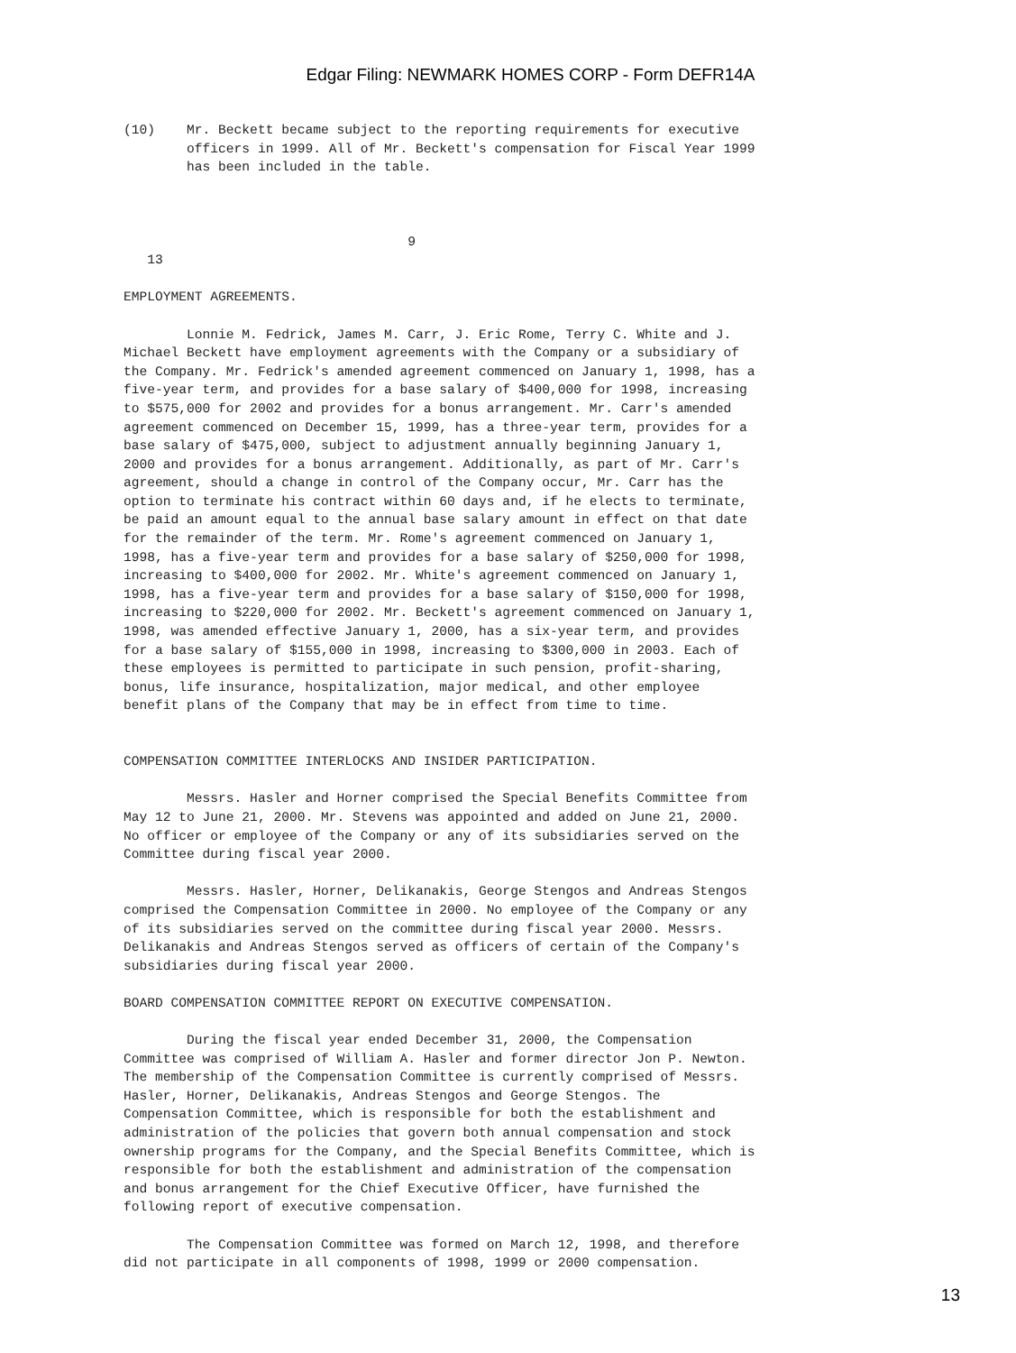Edgar Filing: NEWMARK HOMES CORP - Form DEFR14A
(10)    Mr. Beckett became subject to the reporting requirements for executive
        officers in 1999. All of Mr. Beckett's compensation for Fiscal Year 1999
        has been included in the table.



                                    9
   13

EMPLOYMENT AGREEMENTS.

        Lonnie M. Fedrick, James M. Carr, J. Eric Rome, Terry C. White and J.
Michael Beckett have employment agreements with the Company or a subsidiary of
the Company. Mr. Fedrick's amended agreement commenced on January 1, 1998, has a
five-year term, and provides for a base salary of $400,000 for 1998, increasing
to $575,000 for 2002 and provides for a bonus arrangement. Mr. Carr's amended
agreement commenced on December 15, 1999, has a three-year term, provides for a
base salary of $475,000, subject to adjustment annually beginning January 1,
2000 and provides for a bonus arrangement. Additionally, as part of Mr. Carr's
agreement, should a change in control of the Company occur, Mr. Carr has the
option to terminate his contract within 60 days and, if he elects to terminate,
be paid an amount equal to the annual base salary amount in effect on that date
for the remainder of the term. Mr. Rome's agreement commenced on January 1,
1998, has a five-year term and provides for a base salary of $250,000 for 1998,
increasing to $400,000 for 2002. Mr. White's agreement commenced on January 1,
1998, has a five-year term and provides for a base salary of $150,000 for 1998,
increasing to $220,000 for 2002. Mr. Beckett's agreement commenced on January 1,
1998, was amended effective January 1, 2000, has a six-year term, and provides
for a base salary of $155,000 in 1998, increasing to $300,000 in 2003. Each of
these employees is permitted to participate in such pension, profit-sharing,
bonus, life insurance, hospitalization, major medical, and other employee
benefit plans of the Company that may be in effect from time to time.


COMPENSATION COMMITTEE INTERLOCKS AND INSIDER PARTICIPATION.

        Messrs. Hasler and Horner comprised the Special Benefits Committee from
May 12 to June 21, 2000. Mr. Stevens was appointed and added on June 21, 2000.
No officer or employee of the Company or any of its subsidiaries served on the
Committee during fiscal year 2000.

        Messrs. Hasler, Horner, Delikanakis, George Stengos and Andreas Stengos
comprised the Compensation Committee in 2000. No employee of the Company or any
of its subsidiaries served on the committee during fiscal year 2000. Messrs.
Delikanakis and Andreas Stengos served as officers of certain of the Company's
subsidiaries during fiscal year 2000.

BOARD COMPENSATION COMMITTEE REPORT ON EXECUTIVE COMPENSATION.

        During the fiscal year ended December 31, 2000, the Compensation
Committee was comprised of William A. Hasler and former director Jon P. Newton.
The membership of the Compensation Committee is currently comprised of Messrs.
Hasler, Horner, Delikanakis, Andreas Stengos and George Stengos. The
Compensation Committee, which is responsible for both the establishment and
administration of the policies that govern both annual compensation and stock
ownership programs for the Company, and the Special Benefits Committee, which is
responsible for both the establishment and administration of the compensation
and bonus arrangement for the Chief Executive Officer, have furnished the
following report of executive compensation.

        The Compensation Committee was formed on March 12, 1998, and therefore
did not participate in all components of 1998, 1999 or 2000 compensation.
13